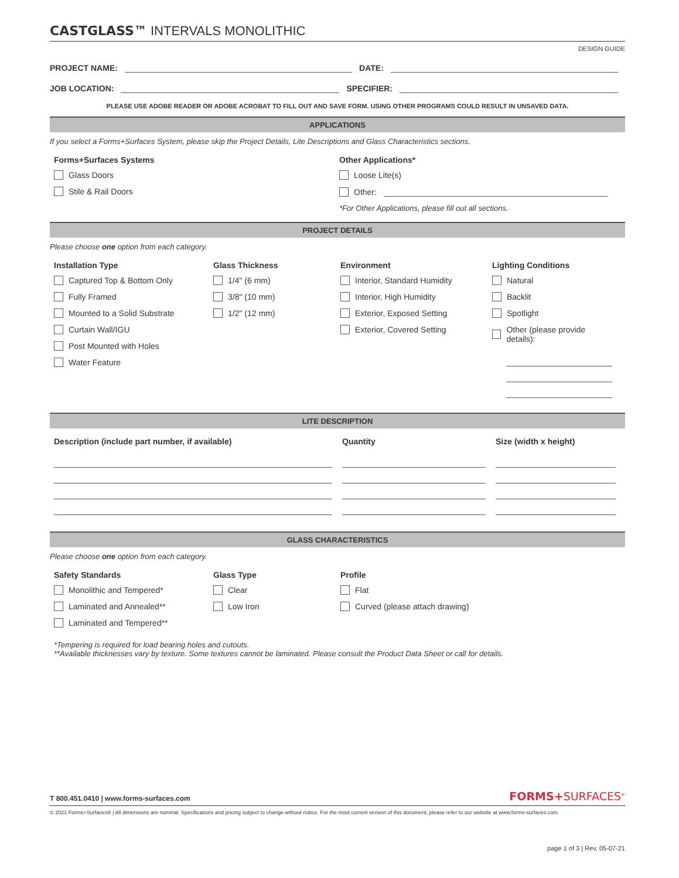CASTGLASS™ INTERVALS MONOLITHIC
DESIGN GUIDE
PROJECT NAME: DATE:
JOB LOCATION: SPECIFIER:
PLEASE USE ADOBE READER OR ADOBE ACROBAT TO FILL OUT AND SAVE FORM. USING OTHER PROGRAMS COULD RESULT IN UNSAVED DATA.
APPLICATIONS
If you select a Forms+Surfaces System, please skip the Project Details, Lite Descriptions and Glass Characteristics sections.
Forms+Surfaces Systems
Glass Doors
Stile & Rail Doors
Other Applications*
Loose Lite(s)
Other:
*For Other Applications, please fill out all sections.
PROJECT DETAILS
Please choose one option from each category.
Installation Type
Captured Top & Bottom Only
Fully Framed
Mounted to a Solid Substrate
Curtain Wall/IGU
Post Mounted with Holes
Water Feature
Glass Thickness
1/4" (6 mm)
3/8" (10 mm)
1/2" (12 mm)
Environment
Interior, Standard Humidity
Interior, High Humidity
Exterior, Exposed Setting
Exterior, Covered Setting
Lighting Conditions
Natural
Backlit
Spotlight
Other (please provide details):
LITE DESCRIPTION
Description (include part number, if available) Quantity Size (width x height)
GLASS CHARACTERISTICS
Please choose one option from each category.
Safety Standards
Monolithic and Tempered*
Laminated and Annealed**
Laminated and Tempered**
Glass Type
Clear
Low Iron
Profile
Flat
Curved (please attach drawing)
*Tempering is required for load bearing holes and cutouts.
**Available thicknesses vary by texture. Some textures cannot be laminated. Please consult the Product Data Sheet or call for details.
T 800.451.0410 | www.forms-surfaces.com FORMS+SURFACES<sup>®</sup>
© 2021 Forms+Surfaces® | All dimensions are nominal. Specifications and pricing subject to change without notice. For the most current version of this document, please refer to our website at www.forms-surfaces.com.
page 1 of 3 | Rev. 05-07-21